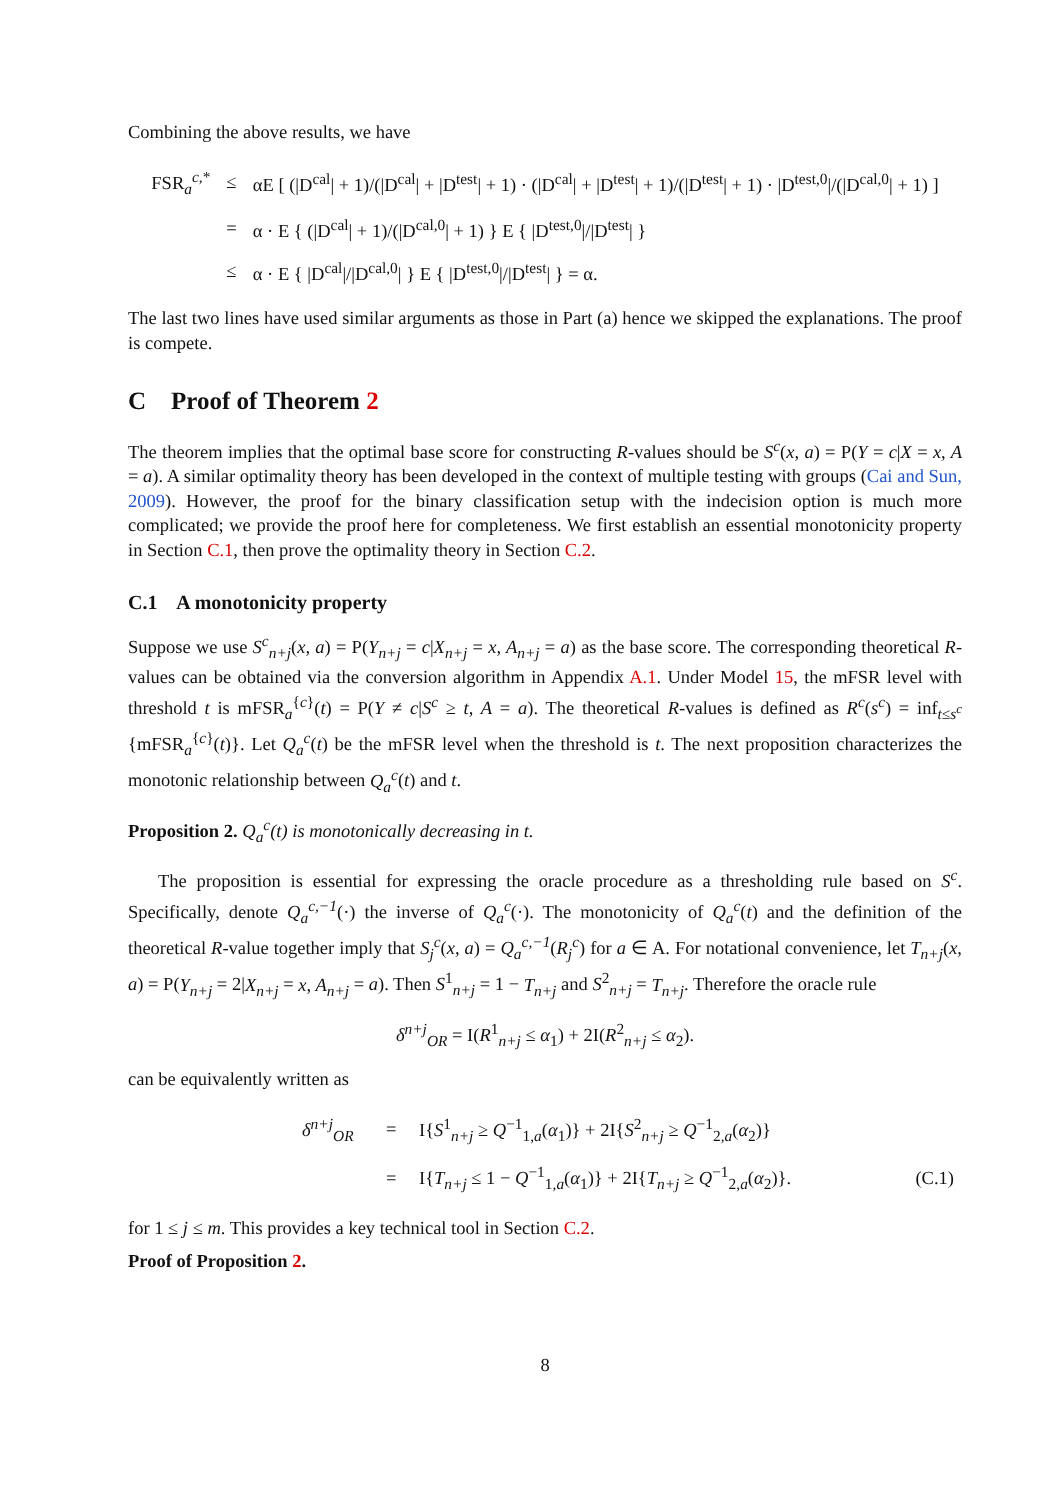Combining the above results, we have
| FSR<sub>a</sub><sup>c,*</sup> | ≤ | αE [ (/D<sup>cal</sup>/ + 1)/(/D<sup>cal</sup>/ + /D<sup>test</sup>/ + 1) · (/D<sup>cal</sup>/ + /D<sup>test</sup>/ + 1)/(/D<sup>test</sup>/ + 1) · /D<sup>test,0</sup>//(/D<sup>cal,0</sup>/ + 1) ] |
| | = | α · E { (/D<sup>cal</sup>/ + 1)/(/D<sup>cal,0</sup>/ + 1) } E { /D<sup>test,0</sup>///D<sup>test</sup>/ } |
| | ≤ | α · E { /D<sup>cal</sup>///D<sup>cal,0</sup>/ } E { /D<sup>test,0</sup>///D<sup>test</sup>/ } = α. |
The last two lines have used similar arguments as those in Part (a) hence we skipped the explanations. The proof is compete.
C Proof of Theorem 2
The theorem implies that the optimal base score for constructing R-values should be S<sup>c</sup>(x, a) = P(Y = c|X = x, A = a). A similar optimality theory has been developed in the context of multiple testing with groups (Cai and Sun, 2009). However, the proof for the binary classification setup with the indecision option is much more complicated; we provide the proof here for completeness. We first establish an essential monotonicity property in Section C.1, then prove the optimality theory in Section C.2.
C.1 A monotonicity property
Suppose we use S<sup>c</sup><sub>n+j</sub>(x, a) = P(Y<sub>n+j</sub> = c|X<sub>n+j</sub> = x, A<sub>n+j</sub> = a) as the base score. The corresponding theoretical R-values can be obtained via the conversion algorithm in Appendix A.1. Under Model 15, the mFSR level with threshold t is mFSR<sub>a</sub><sup>{c}</sup>(t) = P(Y ≠ c|S<sup>c</sup> ≥ t, A = a). The theoretical R-values is defined as R<sup>c</sup>(s<sup>c</sup>) = inf<sub>t≤s<sup>c</sup></sub> {mFSR<sub>a</sub><sup>{c}</sup>(t)}. Let Q<sub>a</sub><sup>c</sup>(t) be the mFSR level when the threshold is t. The next proposition characterizes the monotonic relationship between Q<sub>a</sub><sup>c</sup>(t) and t.
Proposition 2. Q<sub>a</sub><sup>c</sup>(t) is monotonically decreasing in t.
The proposition is essential for expressing the oracle procedure as a thresholding rule based on S<sup>c</sup>. Specifically, denote Q<sub>a</sub><sup>c,−1</sup>(·) the inverse of Q<sub>a</sub><sup>c</sup>(·). The monotonicity of Q<sub>a</sub><sup>c</sup>(t) and the definition of the theoretical R-value together imply that S<sub>j</sub><sup>c</sup>(x, a) = Q<sub>a</sub><sup>c,−1</sup>(R<sub>j</sub><sup>c</sup>) for a ∈ A. For notational convenience, let T<sub>n+j</sub>(x, a) = P(Y<sub>n+j</sub> = 2|X<sub>n+j</sub> = x, A<sub>n+j</sub> = a). Then S<sup>1</sup><sub>n+j</sub> = 1 − T<sub>n+j</sub> and S<sup>2</sup><sub>n+j</sub> = T<sub>n+j</sub>. Therefore the oracle rule
δ<sup>n+j</sup><sub>OR</sub> = I(R<sup>1</sup><sub>n+j</sub> ≤ α<sub>1</sub>) + 2I(R<sup>2</sup><sub>n+j</sub> ≤ α<sub>2</sub>).
can be equivalently written as
| | δ<sup>n+j</sup><sub>OR</sub> | = | I{ S<sup>1</sup><sub>n+j</sub> ≥ Q<sup>−1</sup><sub>1,a</sub>( α<sub>1</sub>)} + 2I{ S<sup>2</sup><sub>n+j</sub> ≥ Q<sup>−1</sup><sub>2,a</sub>( α<sub>2</sub>)} | |
| | | = | I{ T<sub>n+j</sub> ≤ 1 − Q<sup>−1</sup><sub>1,a</sub>( α<sub>1</sub>)} + 2I{ T<sub>n+j</sub> ≥ Q<sup>−1</sup><sub>2,a</sub>( α<sub>2</sub>)}. | (C.1) |
for 1 ≤ j ≤ m. This provides a key technical tool in Section C.2.
Proof of Proposition 2.
8